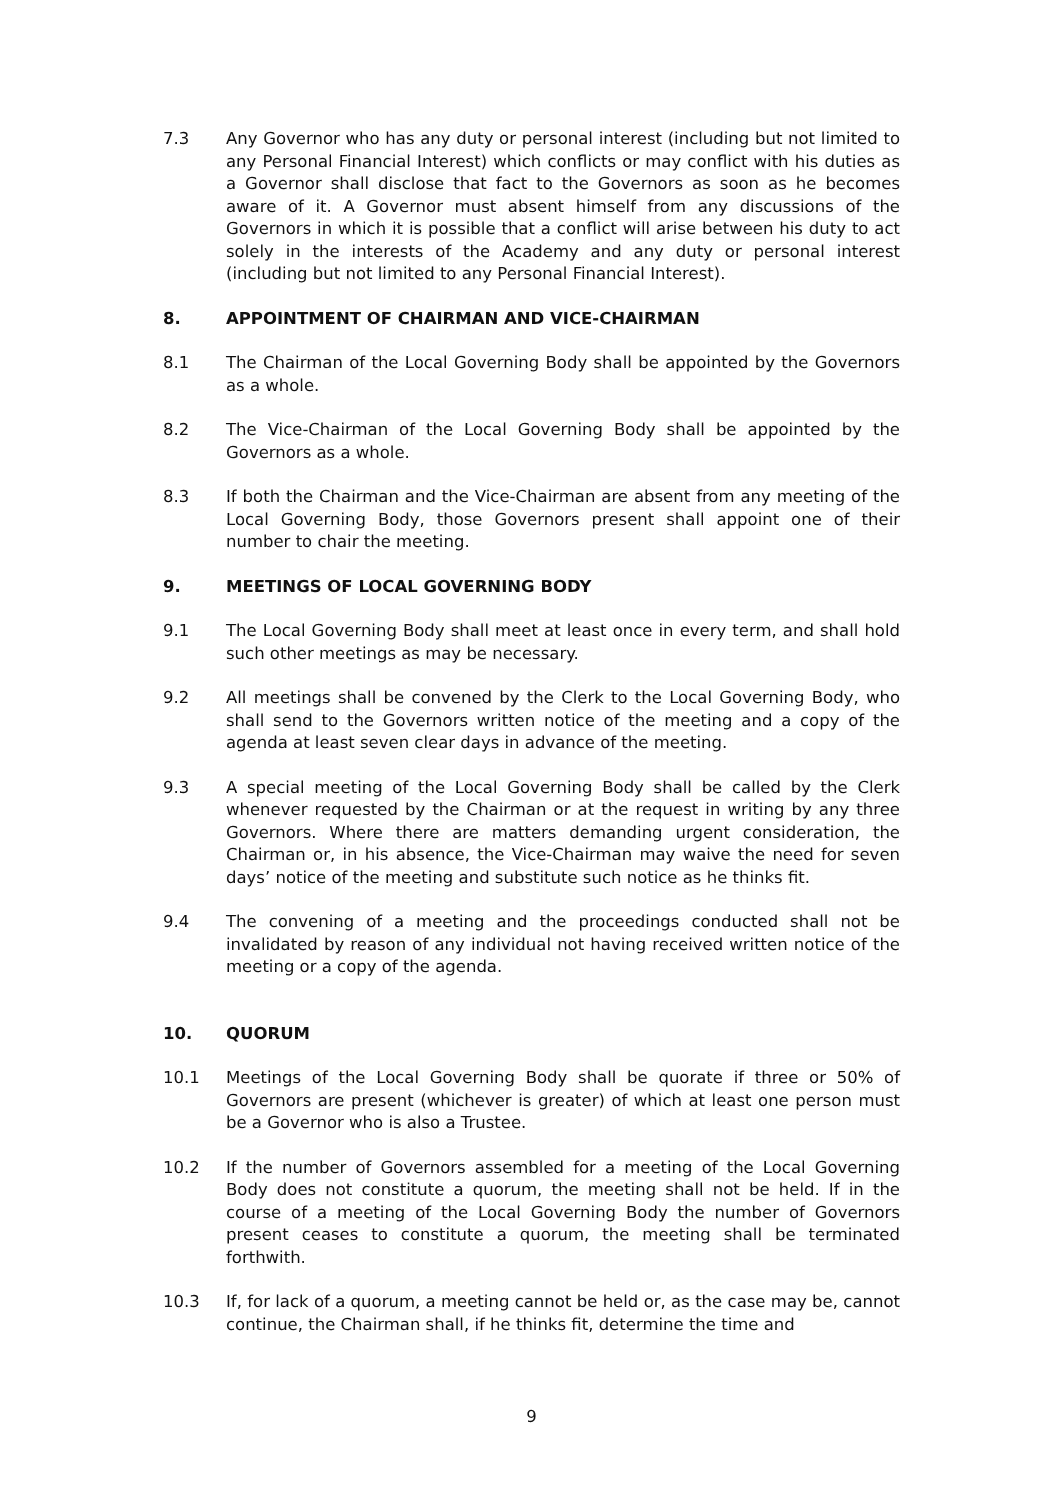7.3 Any Governor who has any duty or personal interest (including but not limited to any Personal Financial Interest) which conflicts or may conflict with his duties as a Governor shall disclose that fact to the Governors as soon as he becomes aware of it. A Governor must absent himself from any discussions of the Governors in which it is possible that a conflict will arise between his duty to act solely in the interests of the Academy and any duty or personal interest (including but not limited to any Personal Financial Interest).
8. APPOINTMENT OF CHAIRMAN AND VICE-CHAIRMAN
8.1 The Chairman of the Local Governing Body shall be appointed by the Governors as a whole.
8.2 The Vice-Chairman of the Local Governing Body shall be appointed by the Governors as a whole.
8.3 If both the Chairman and the Vice-Chairman are absent from any meeting of the Local Governing Body, those Governors present shall appoint one of their number to chair the meeting.
9. MEETINGS OF LOCAL GOVERNING BODY
9.1 The Local Governing Body shall meet at least once in every term, and shall hold such other meetings as may be necessary.
9.2 All meetings shall be convened by the Clerk to the Local Governing Body, who shall send to the Governors written notice of the meeting and a copy of the agenda at least seven clear days in advance of the meeting.
9.3 A special meeting of the Local Governing Body shall be called by the Clerk whenever requested by the Chairman or at the request in writing by any three Governors. Where there are matters demanding urgent consideration, the Chairman or, in his absence, the Vice-Chairman may waive the need for seven days’ notice of the meeting and substitute such notice as he thinks fit.
9.4 The convening of a meeting and the proceedings conducted shall not be invalidated by reason of any individual not having received written notice of the meeting or a copy of the agenda.
10. QUORUM
10.1 Meetings of the Local Governing Body shall be quorate if three or 50% of Governors are present (whichever is greater) of which at least one person must be a Governor who is also a Trustee.
10.2 If the number of Governors assembled for a meeting of the Local Governing Body does not constitute a quorum, the meeting shall not be held. If in the course of a meeting of the Local Governing Body the number of Governors present ceases to constitute a quorum, the meeting shall be terminated forthwith.
10.3 If, for lack of a quorum, a meeting cannot be held or, as the case may be, cannot continue, the Chairman shall, if he thinks fit, determine the time and
9